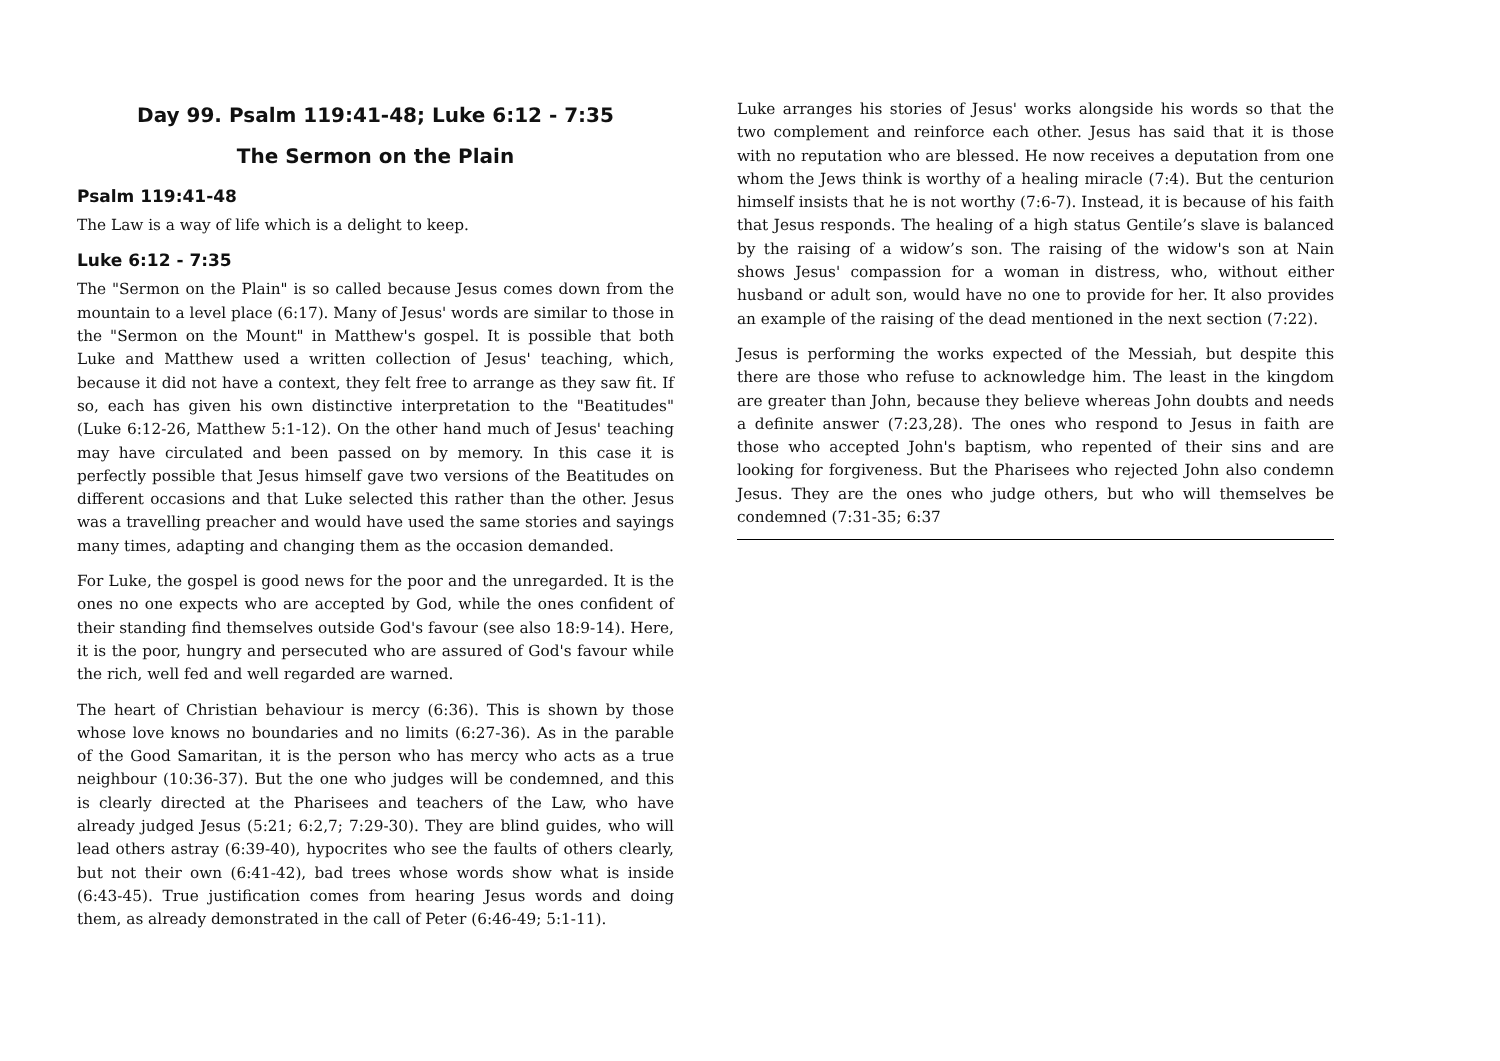Day 99. Psalm 119:41-48; Luke 6:12 - 7:35
The Sermon on the Plain
Psalm 119:41-48
The Law is a way of life which is a delight to keep.
Luke 6:12 - 7:35
The "Sermon on the Plain" is so called because Jesus comes down from the mountain to a level place (6:17). Many of Jesus' words are similar to those in the "Sermon on the Mount" in Matthew's gospel. It is possible that both Luke and Matthew used a written collection of Jesus' teaching, which, because it did not have a context, they felt free to arrange as they saw fit. If so, each has given his own distinctive interpretation to the "Beatitudes" (Luke 6:12-26, Matthew 5:1-12). On the other hand much of Jesus' teaching may have circulated and been passed on by memory. In this case it is perfectly possible that Jesus himself gave two versions of the Beatitudes on different occasions and that Luke selected this rather than the other. Jesus was a travelling preacher and would have used the same stories and sayings many times, adapting and changing them as the occasion demanded.
For Luke, the gospel is good news for the poor and the unregarded. It is the ones no one expects who are accepted by God, while the ones confident of their standing find themselves outside God's favour (see also 18:9-14). Here, it is the poor, hungry and persecuted who are assured of God's favour while the rich, well fed and well regarded are warned.
The heart of Christian behaviour is mercy (6:36). This is shown by those whose love knows no boundaries and no limits (6:27-36). As in the parable of the Good Samaritan, it is the person who has mercy who acts as a true neighbour (10:36-37). But the one who judges will be condemned, and this is clearly directed at the Pharisees and teachers of the Law, who have already judged Jesus (5:21; 6:2,7; 7:29-30). They are blind guides, who will lead others astray (6:39-40), hypocrites who see the faults of others clearly, but not their own (6:41-42), bad trees whose words show what is inside (6:43-45). True justification comes from hearing Jesus words and doing them, as already demonstrated in the call of Peter (6:46-49; 5:1-11).
Luke arranges his stories of Jesus' works alongside his words so that the two complement and reinforce each other. Jesus has said that it is those with no reputation who are blessed. He now receives a deputation from one whom the Jews think is worthy of a healing miracle (7:4). But the centurion himself insists that he is not worthy (7:6-7). Instead, it is because of his faith that Jesus responds. The healing of a high status Gentile’s slave is balanced by the raising of a widow’s son. The raising of the widow's son at Nain shows Jesus' compassion for a woman in distress, who, without either husband or adult son, would have no one to provide for her. It also provides an example of the raising of the dead mentioned in the next section (7:22).
Jesus is performing the works expected of the Messiah, but despite this there are those who refuse to acknowledge him. The least in the kingdom are greater than John, because they believe whereas John doubts and needs a definite answer (7:23,28). The ones who respond to Jesus in faith are those who accepted John's baptism, who repented of their sins and are looking for forgiveness. But the Pharisees who rejected John also condemn Jesus. They are the ones who judge others, but who will themselves be condemned (7:31-35; 6:37